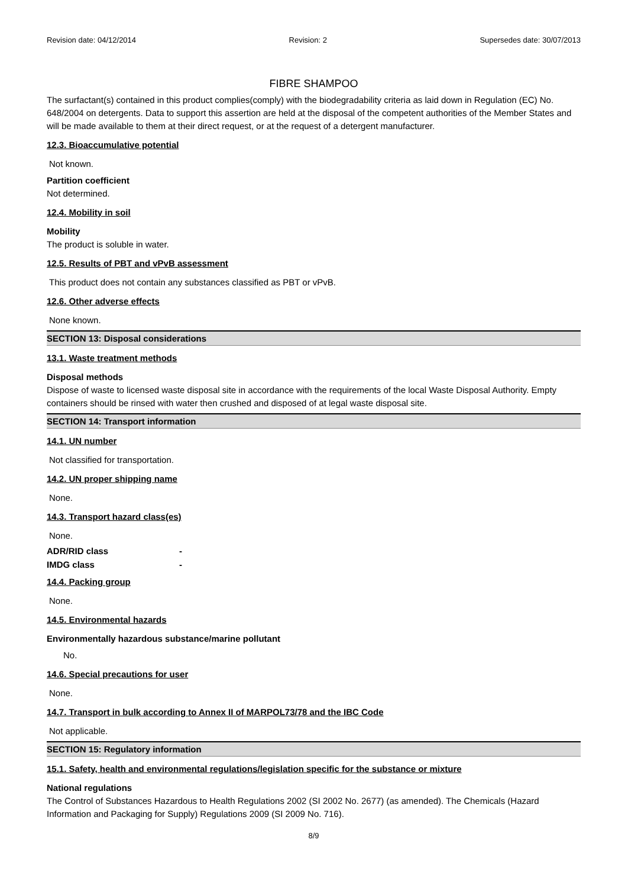Revision date: 04/12/2014 Revision: 2 Supersedes date: 30/07/2013
FIBRE SHAMPOO
The surfactant(s) contained in this product complies(comply) with the biodegradability criteria as laid down in Regulation (EC) No. 648/2004 on detergents. Data to support this assertion are held at the disposal of the competent authorities of the Member States and will be made available to them at their direct request, or at the request of a detergent manufacturer.
12.3. Bioaccumulative potential
Not known.
Partition coefficient
Not determined.
12.4. Mobility in soil
Mobility
The product is soluble in water.
12.5. Results of PBT and vPvB assessment
This product does not contain any substances classified as PBT or vPvB.
12.6. Other adverse effects
None known.
SECTION 13: Disposal considerations
13.1. Waste treatment methods
Disposal methods
Dispose of waste to licensed waste disposal site in accordance with the requirements of the local Waste Disposal Authority. Empty containers should be rinsed with water then crushed and disposed of at legal waste disposal site.
SECTION 14: Transport information
14.1. UN number
Not classified for transportation.
14.2. UN proper shipping name
None.
14.3. Transport hazard class(es)
None.
ADR/RID class -
IMDG class -
14.4. Packing group
None.
14.5. Environmental hazards
Environmentally hazardous substance/marine pollutant
No.
14.6. Special precautions for user
None.
14.7. Transport in bulk according to Annex II of MARPOL73/78 and the IBC Code
Not applicable.
SECTION 15: Regulatory information
15.1. Safety, health and environmental regulations/legislation specific for the substance or mixture
National regulations
The Control of Substances Hazardous to Health Regulations 2002 (SI 2002 No. 2677) (as amended). The Chemicals (Hazard Information and Packaging for Supply) Regulations 2009 (SI 2009 No. 716).
8/9